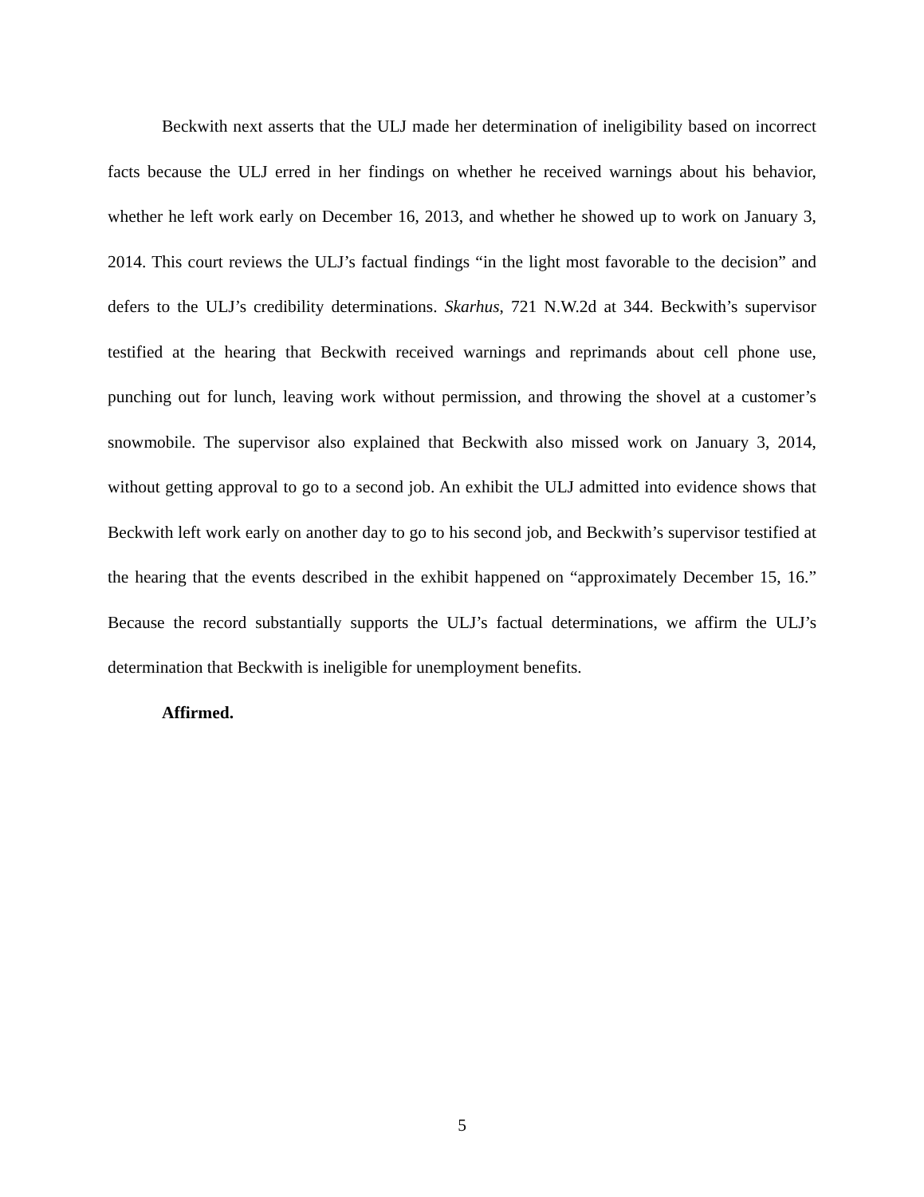Beckwith next asserts that the ULJ made her determination of ineligibility based on incorrect facts because the ULJ erred in her findings on whether he received warnings about his behavior, whether he left work early on December 16, 2013, and whether he showed up to work on January 3, 2014. This court reviews the ULJ’s factual findings “in the light most favorable to the decision” and defers to the ULJ’s credibility determinations. Skarhus, 721 N.W.2d at 344. Beckwith’s supervisor testified at the hearing that Beckwith received warnings and reprimands about cell phone use, punching out for lunch, leaving work without permission, and throwing the shovel at a customer’s snowmobile. The supervisor also explained that Beckwith also missed work on January 3, 2014, without getting approval to go to a second job. An exhibit the ULJ admitted into evidence shows that Beckwith left work early on another day to go to his second job, and Beckwith’s supervisor testified at the hearing that the events described in the exhibit happened on “approximately December 15, 16.” Because the record substantially supports the ULJ’s factual determinations, we affirm the ULJ’s determination that Beckwith is ineligible for unemployment benefits.
Affirmed.
5